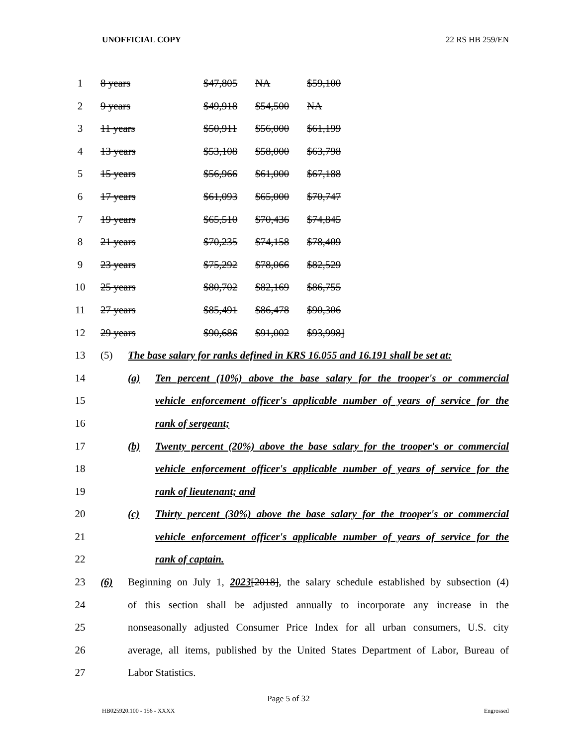UNOFFICIAL COPY 22 RS HB 259/EN
1 8 years $47,805 NA $59,100
2 9 years $49,918 $54,500 NA
3 11 years $50,911 $56,000 $61,199
4 13 years $53,108 $58,000 $63,798
5 15 years $56,966 $61,000 $67,188
6 17 years $61,093 $65,000 $70,747
7 19 years $65,510 $70,436 $74,845
8 21 years $70,235 $74,158 $78,409
9 23 years $75,292 $78,066 $82,529
10 25 years $80,702 $82,169 $86,755
11 27 years $85,491 $86,478 $90,306
12 29 years $90,686 $91,002 $93,998]
13 (5) The base salary for ranks defined in KRS 16.055 and 16.191 shall be set at:
14 (a) Ten percent (10%) above the base salary for the trooper's or commercial
15 vehicle enforcement officer's applicable number of years of service for the
16 rank of sergeant;
17 (b) Twenty percent (20%) above the base salary for the trooper's or commercial
18 vehicle enforcement officer's applicable number of years of service for the
19 rank of lieutenant; and
20 (c) Thirty percent (30%) above the base salary for the trooper's or commercial
21 vehicle enforcement officer's applicable number of years of service for the
22 rank of captain.
23 (6) Beginning on July 1, 2023[2018], the salary schedule established by subsection (4)
24 of this section shall be adjusted annually to incorporate any increase in the
25 nonseasonally adjusted Consumer Price Index for all urban consumers, U.S. city
26 average, all items, published by the United States Department of Labor, Bureau of
27 Labor Statistics.
Page 5 of 32
HB025920.100 - 156 - XXXX Engrossed